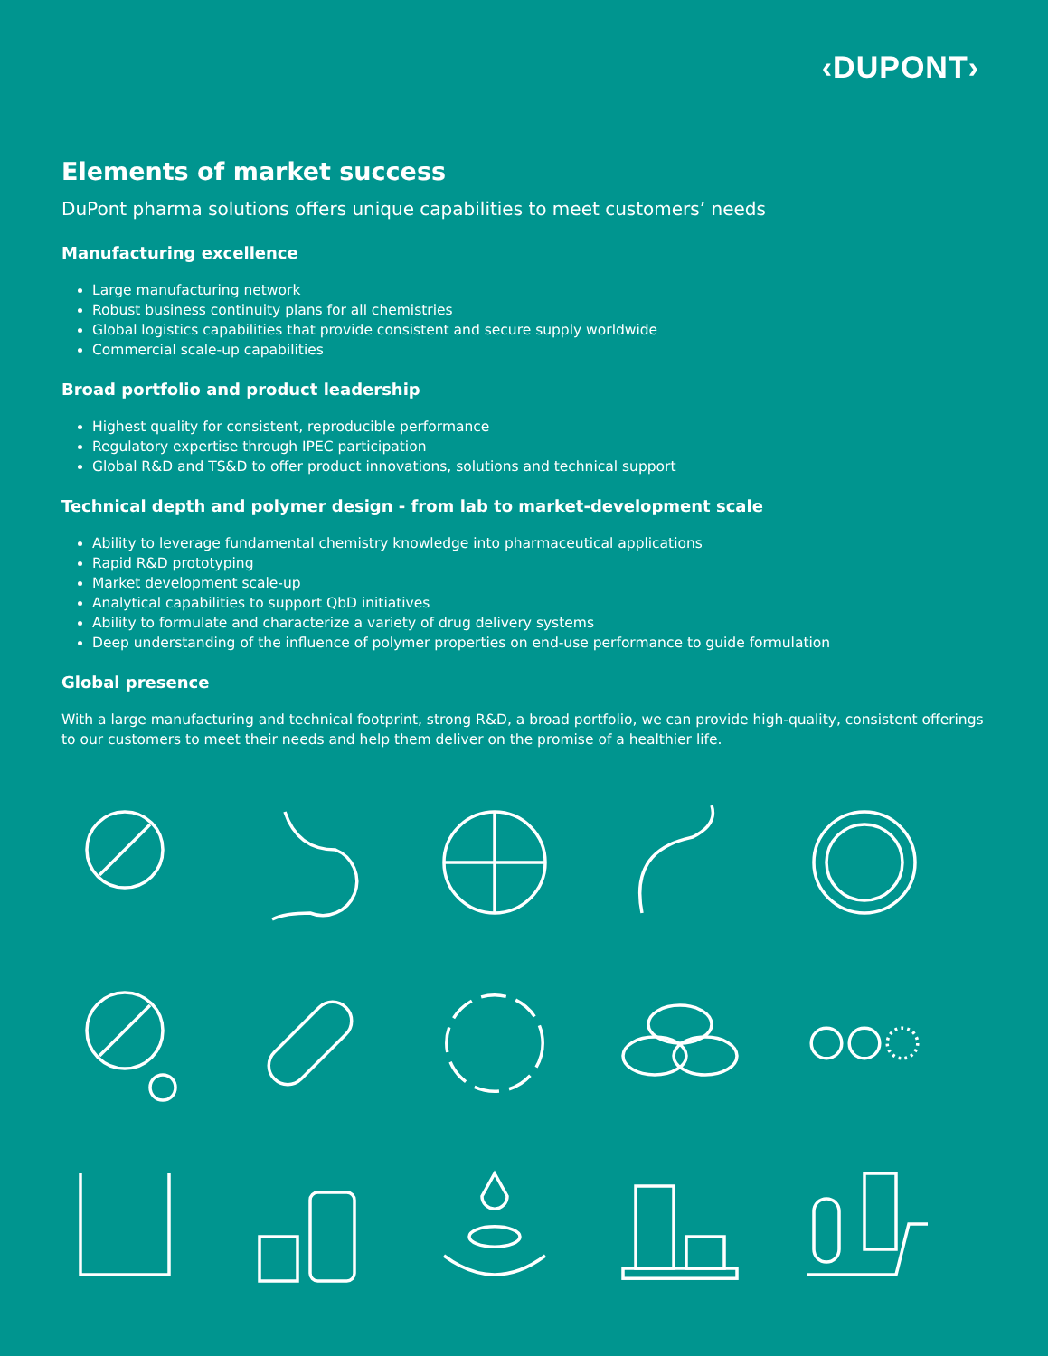‹DUPONT›
Elements of market success
DuPont pharma solutions offers unique capabilities to meet customers’ needs
Manufacturing excellence
Large manufacturing network
Robust business continuity plans for all chemistries
Global logistics capabilities that provide consistent and secure supply worldwide
Commercial scale-up capabilities
Broad portfolio and product leadership
Highest quality for consistent, reproducible performance
Regulatory expertise through IPEC participation
Global R&D and TS&D to offer product innovations, solutions and technical support
Technical depth and polymer design - from lab to market-development scale
Ability to leverage fundamental chemistry knowledge into pharmaceutical applications
Rapid R&D prototyping
Market development scale-up
Analytical capabilities to support QbD initiatives
Ability to formulate and characterize a variety of drug delivery systems
Deep understanding of the influence of polymer properties on end-use performance to guide formulation
Global presence
With a large manufacturing and technical footprint, strong R&D, a broad portfolio, we can provide high-quality, consistent offerings to our customers to meet their needs and help them deliver on the promise of a healthier life.